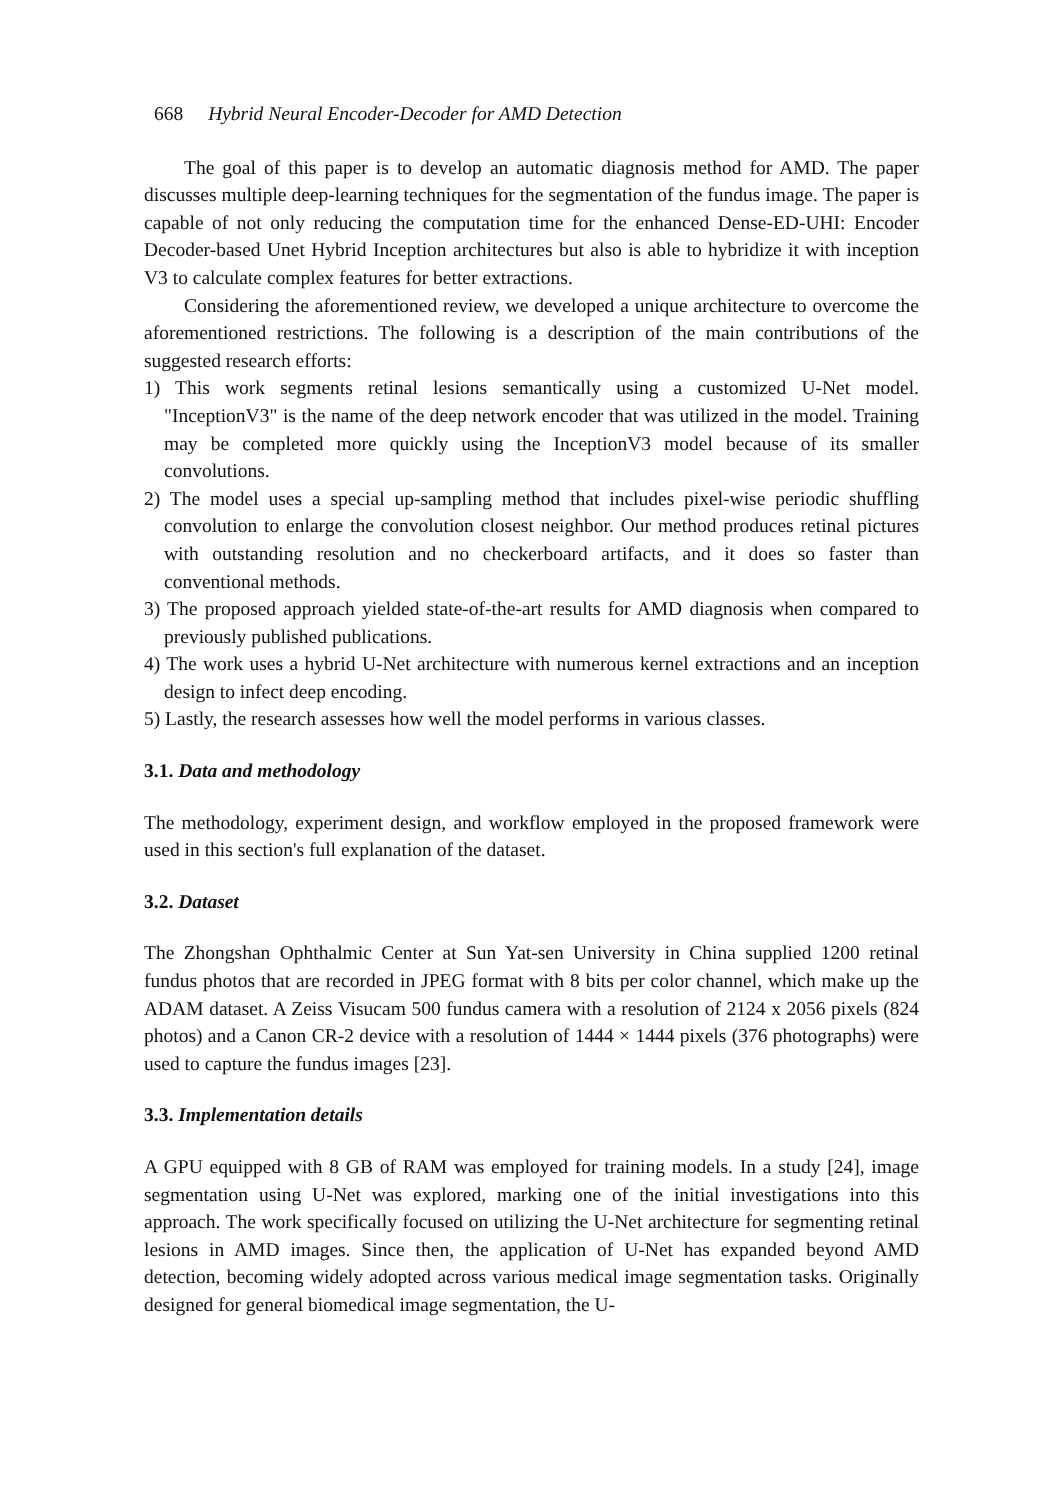668 Hybrid Neural Encoder-Decoder for AMD Detection
The goal of this paper is to develop an automatic diagnosis method for AMD. The paper discusses multiple deep-learning techniques for the segmentation of the fundus image. The paper is capable of not only reducing the computation time for the enhanced Dense-ED-UHI: Encoder Decoder-based Unet Hybrid Inception architectures but also is able to hybridize it with inception V3 to calculate complex features for better extractions.
Considering the aforementioned review, we developed a unique architecture to overcome the aforementioned restrictions. The following is a description of the main contributions of the suggested research efforts:
1) This work segments retinal lesions semantically using a customized U-Net model. "InceptionV3" is the name of the deep network encoder that was utilized in the model. Training may be completed more quickly using the InceptionV3 model because of its smaller convolutions.
2) The model uses a special up-sampling method that includes pixel-wise periodic shuffling convolution to enlarge the convolution closest neighbor. Our method produces retinal pictures with outstanding resolution and no checkerboard artifacts, and it does so faster than conventional methods.
3) The proposed approach yielded state-of-the-art results for AMD diagnosis when compared to previously published publications.
4) The work uses a hybrid U-Net architecture with numerous kernel extractions and an inception design to infect deep encoding.
5) Lastly, the research assesses how well the model performs in various classes.
3.1. Data and methodology
The methodology, experiment design, and workflow employed in the proposed framework were used in this section's full explanation of the dataset.
3.2. Dataset
The Zhongshan Ophthalmic Center at Sun Yat-sen University in China supplied 1200 retinal fundus photos that are recorded in JPEG format with 8 bits per color channel, which make up the ADAM dataset. A Zeiss Visucam 500 fundus camera with a resolution of 2124 x 2056 pixels (824 photos) and a Canon CR-2 device with a resolution of 1444 × 1444 pixels (376 photographs) were used to capture the fundus images [23].
3.3. Implementation details
A GPU equipped with 8 GB of RAM was employed for training models. In a study [24], image segmentation using U-Net was explored, marking one of the initial investigations into this approach. The work specifically focused on utilizing the U-Net architecture for segmenting retinal lesions in AMD images. Since then, the application of U-Net has expanded beyond AMD detection, becoming widely adopted across various medical image segmentation tasks. Originally designed for general biomedical image segmentation, the U-